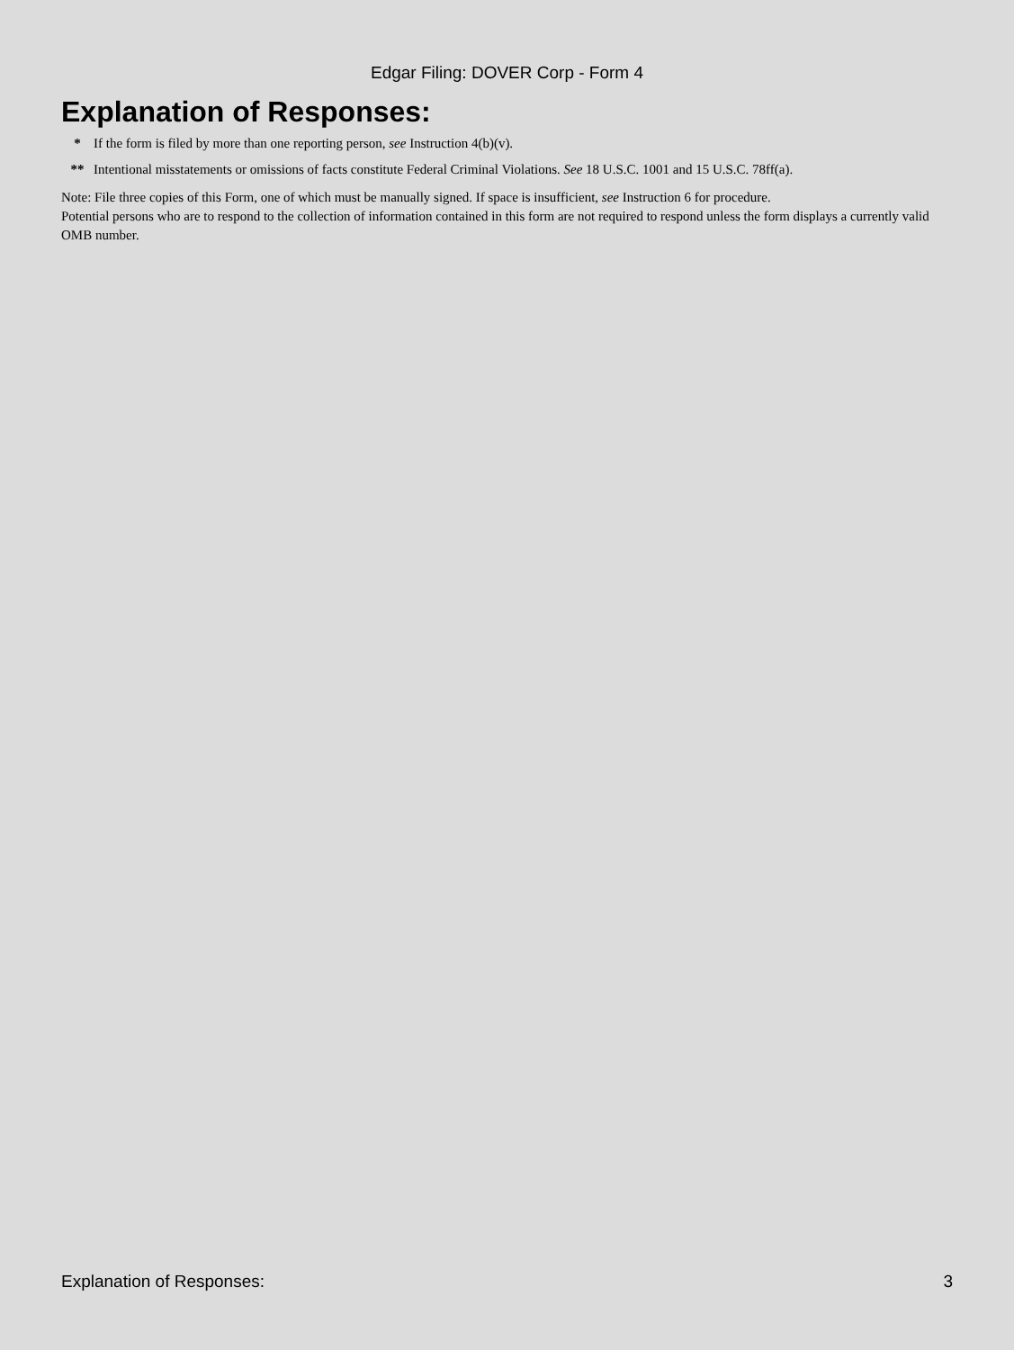Edgar Filing: DOVER Corp - Form 4
Explanation of Responses:
* If the form is filed by more than one reporting person, see Instruction 4(b)(v).
** Intentional misstatements or omissions of facts constitute Federal Criminal Violations. See 18 U.S.C. 1001 and 15 U.S.C. 78ff(a).
Note: File three copies of this Form, one of which must be manually signed. If space is insufficient, see Instruction 6 for procedure.
Potential persons who are to respond to the collection of information contained in this form are not required to respond unless the form displays a currently valid OMB number.
Explanation of Responses: 3